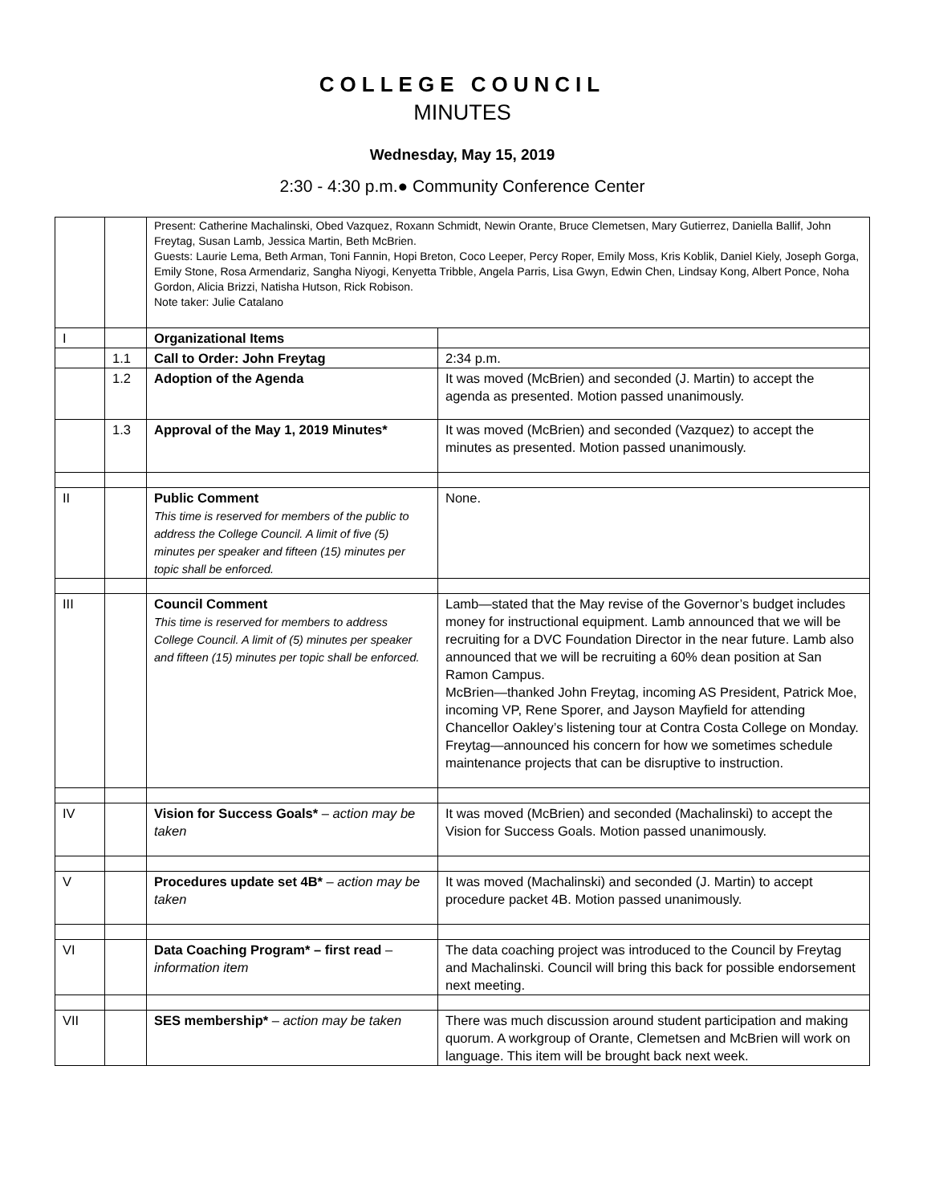COLLEGE COUNCIL
MINUTES
Wednesday, May 15, 2019
2:30 - 4:30 p.m.● Community Conference Center
| | | Present: Catherine Machalinski, Obed Vazquez, Roxann Schmidt, Newin Orante, Bruce Clemetsen, Mary Gutierrez, Daniella Ballif, John Freytag, Susan Lamb, Jessica Martin, Beth McBrien. Guests: Laurie Lema, Beth Arman, Toni Fannin, Hopi Breton, Coco Leeper, Percy Roper, Emily Moss, Kris Koblik, Daniel Kiely, Joseph Gorga, Emily Stone, Rosa Armendariz, Sangha Niyogi, Kenyetta Tribble, Angela Parris, Lisa Gwyn, Edwin Chen, Lindsay Kong, Albert Ponce, Noha Gordon, Alicia Brizzi, Natisha Hutson, Rick Robison. Note taker: Julie Catalano | |
| I | | Organizational Items | |
| | 1.1 | Call to Order: John Freytag | 2:34 p.m. |
| | 1.2 | Adoption of the Agenda | It was moved (McBrien) and seconded (J. Martin) to accept the agenda as presented. Motion passed unanimously. |
| | 1.3 | Approval of the May 1, 2019 Minutes* | It was moved (McBrien) and seconded (Vazquez) to accept the minutes as presented. Motion passed unanimously. |
| II | | Public Comment This time is reserved for members of the public to address the College Council. A limit of five (5) minutes per speaker and fifteen (15) minutes per topic shall be enforced. | None. |
| III | | Council Comment This time is reserved for members to address College Council. A limit of (5) minutes per speaker and fifteen (15) minutes per topic shall be enforced. | Lamb—stated that the May revise of the Governor’s budget includes money for instructional equipment. Lamb announced that we will be recruiting for a DVC Foundation Director in the near future. Lamb also announced that we will be recruiting a 60% dean position at San Ramon Campus. McBrien—thanked John Freytag, incoming AS President, Patrick Moe, incoming VP, Rene Sporer, and Jayson Mayfield for attending Chancellor Oakley’s listening tour at Contra Costa College on Monday. Freytag—announced his concern for how we sometimes schedule maintenance projects that can be disruptive to instruction. |
| IV | | Vision for Success Goals* – action may be taken | It was moved (McBrien) and seconded (Machalinski) to accept the Vision for Success Goals. Motion passed unanimously. |
| V | | Procedures update set 4B* – action may be taken | It was moved (Machalinski) and seconded (J. Martin) to accept procedure packet 4B. Motion passed unanimously. |
| VI | | Data Coaching Program* – first read – information item | The data coaching project was introduced to the Council by Freytag and Machalinski. Council will bring this back for possible endorsement next meeting. |
| VII | | SES membership* – action may be taken | There was much discussion around student participation and making quorum. A workgroup of Orante, Clemetsen and McBrien will work on language. This item will be brought back next week. |